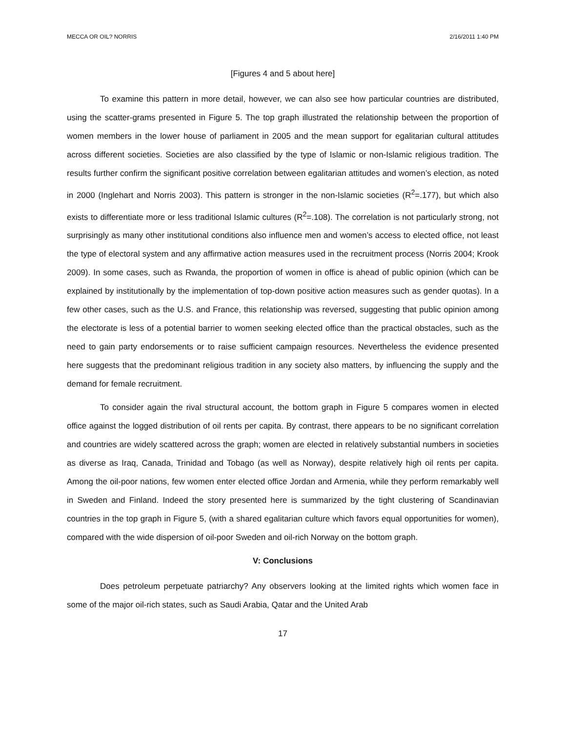MECCA OR OIL? NORRIS 2/16/2011 1:40 PM
[Figures 4 and 5 about here]
To examine this pattern in more detail, however, we can also see how particular countries are distributed, using the scatter-grams presented in Figure 5. The top graph illustrated the relationship between the proportion of women members in the lower house of parliament in 2005 and the mean support for egalitarian cultural attitudes across different societies. Societies are also classified by the type of Islamic or non-Islamic religious tradition. The results further confirm the significant positive correlation between egalitarian attitudes and women’s election, as noted in 2000 (Inglehart and Norris 2003). This pattern is stronger in the non-Islamic societies (R<sup>2</sup>=.177), but which also exists to differentiate more or less traditional Islamic cultures (R<sup>2</sup>=.108). The correlation is not particularly strong, not surprisingly as many other institutional conditions also influence men and women’s access to elected office, not least the type of electoral system and any affirmative action measures used in the recruitment process (Norris 2004; Krook 2009). In some cases, such as Rwanda, the proportion of women in office is ahead of public opinion (which can be explained by institutionally by the implementation of top-down positive action measures such as gender quotas). In a few other cases, such as the U.S. and France, this relationship was reversed, suggesting that public opinion among the electorate is less of a potential barrier to women seeking elected office than the practical obstacles, such as the need to gain party endorsements or to raise sufficient campaign resources. Nevertheless the evidence presented here suggests that the predominant religious tradition in any society also matters, by influencing the supply and the demand for female recruitment.
To consider again the rival structural account, the bottom graph in Figure 5 compares women in elected office against the logged distribution of oil rents per capita. By contrast, there appears to be no significant correlation and countries are widely scattered across the graph; women are elected in relatively substantial numbers in societies as diverse as Iraq, Canada, Trinidad and Tobago (as well as Norway), despite relatively high oil rents per capita. Among the oil-poor nations, few women enter elected office Jordan and Armenia, while they perform remarkably well in Sweden and Finland. Indeed the story presented here is summarized by the tight clustering of Scandinavian countries in the top graph in Figure 5, (with a shared egalitarian culture which favors equal opportunities for women), compared with the wide dispersion of oil-poor Sweden and oil-rich Norway on the bottom graph.
V: Conclusions
Does petroleum perpetuate patriarchy? Any observers looking at the limited rights which women face in some of the major oil-rich states, such as Saudi Arabia, Qatar and the United Arab
17